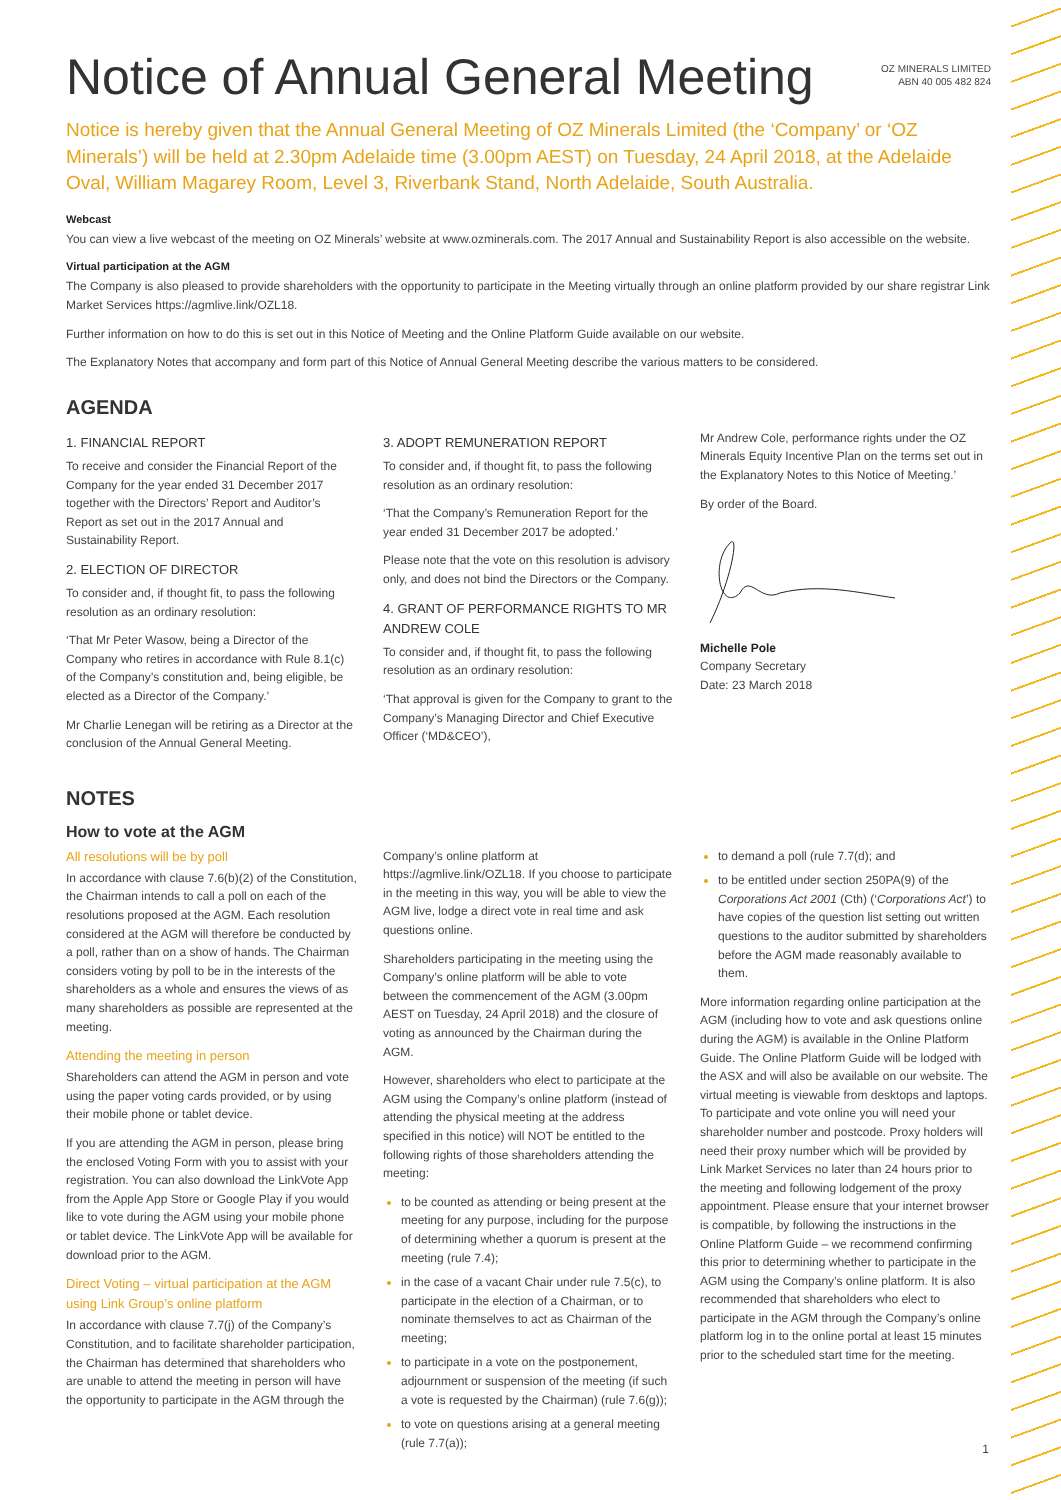Notice of Annual General Meeting
OZ MINERALS LIMITED
ABN 40 005 482 824
Notice is hereby given that the Annual General Meeting of OZ Minerals Limited (the ‘Company’ or ‘OZ Minerals’) will be held at 2.30pm Adelaide time (3.00pm AEST) on Tuesday, 24 April 2018, at the Adelaide Oval, William Magarey Room, Level 3, Riverbank Stand, North Adelaide, South Australia.
Webcast
You can view a live webcast of the meeting on OZ Minerals’ website at www.ozminerals.com. The 2017 Annual and Sustainability Report is also accessible on the website.
Virtual participation at the AGM
The Company is also pleased to provide shareholders with the opportunity to participate in the Meeting virtually through an online platform provided by our share registrar Link Market Services https://agmlive.link/OZL18.
Further information on how to do this is set out in this Notice of Meeting and the Online Platform Guide available on our website.
The Explanatory Notes that accompany and form part of this Notice of Annual General Meeting describe the various matters to be considered.
AGENDA
1. FINANCIAL REPORT
To receive and consider the Financial Report of the Company for the year ended 31 December 2017 together with the Directors’ Report and Auditor’s Report as set out in the 2017 Annual and Sustainability Report.
2. ELECTION OF DIRECTOR
To consider and, if thought fit, to pass the following resolution as an ordinary resolution:
‘That Mr Peter Wasow, being a Director of the Company who retires in accordance with Rule 8.1(c) of the Company’s constitution and, being eligible, be elected as a Director of the Company.’
Mr Charlie Lenegan will be retiring as a Director at the conclusion of the Annual General Meeting.
3. ADOPT REMUNERATION REPORT
To consider and, if thought fit, to pass the following resolution as an ordinary resolution:
‘That the Company’s Remuneration Report for the year ended 31 December 2017 be adopted.’
Please note that the vote on this resolution is advisory only, and does not bind the Directors or the Company.
4. GRANT OF PERFORMANCE RIGHTS TO MR ANDREW COLE
To consider and, if thought fit, to pass the following resolution as an ordinary resolution:
‘That approval is given for the Company to grant to the Company’s Managing Director and Chief Executive Officer (‘MD&CEO’),
Mr Andrew Cole, performance rights under the OZ Minerals Equity Incentive Plan on the terms set out in the Explanatory Notes to this Notice of Meeting.’
By order of the Board.
Michelle Pole
Company Secretary
Date: 23 March 2018
NOTES
How to vote at the AGM
All resolutions will be by poll
In accordance with clause 7.6(b)(2) of the Constitution, the Chairman intends to call a poll on each of the resolutions proposed at the AGM. Each resolution considered at the AGM will therefore be conducted by a poll, rather than on a show of hands. The Chairman considers voting by poll to be in the interests of the shareholders as a whole and ensures the views of as many shareholders as possible are represented at the meeting.
Attending the meeting in person
Shareholders can attend the AGM in person and vote using the paper voting cards provided, or by using their mobile phone or tablet device.
If you are attending the AGM in person, please bring the enclosed Voting Form with you to assist with your registration. You can also download the LinkVote App from the Apple App Store or Google Play if you would like to vote during the AGM using your mobile phone or tablet device. The LinkVote App will be available for download prior to the AGM.
Direct Voting – virtual participation at the AGM using Link Group’s online platform
In accordance with clause 7.7(j) of the Company’s Constitution, and to facilitate shareholder participation, the Chairman has determined that shareholders who are unable to attend the meeting in person will have the opportunity to participate in the AGM through the
Company’s online platform at https://agmlive.link/OZL18. If you choose to participate in the meeting in this way, you will be able to view the AGM live, lodge a direct vote in real time and ask questions online.
Shareholders participating in the meeting using the Company’s online platform will be able to vote between the commencement of the AGM (3.00pm AEST on Tuesday, 24 April 2018) and the closure of voting as announced by the Chairman during the AGM.
However, shareholders who elect to participate at the AGM using the Company’s online platform (instead of attending the physical meeting at the address specified in this notice) will NOT be entitled to the following rights of those shareholders attending the meeting:
to be counted as attending or being present at the meeting for any purpose, including for the purpose of determining whether a quorum is present at the meeting (rule 7.4);
in the case of a vacant Chair under rule 7.5(c), to participate in the election of a Chairman, or to nominate themselves to act as Chairman of the meeting;
to participate in a vote on the postponement, adjournment or suspension of the meeting (if such a vote is requested by the Chairman) (rule 7.6(g));
to vote on questions arising at a general meeting (rule 7.7(a));
to demand a poll (rule 7.7(d); and
to be entitled under section 250PA(9) of the Corporations Act 2001 (Cth) (‘Corporations Act’) to have copies of the question list setting out written questions to the auditor submitted by shareholders before the AGM made reasonably available to them.
More information regarding online participation at the AGM (including how to vote and ask questions online during the AGM) is available in the Online Platform Guide. The Online Platform Guide will be lodged with the ASX and will also be available on our website. The virtual meeting is viewable from desktops and laptops. To participate and vote online you will need your shareholder number and postcode. Proxy holders will need their proxy number which will be provided by Link Market Services no later than 24 hours prior to the meeting and following lodgement of the proxy appointment. Please ensure that your internet browser is compatible, by following the instructions in the Online Platform Guide – we recommend confirming this prior to determining whether to participate in the AGM using the Company’s online platform. It is also recommended that shareholders who elect to participate in the AGM through the Company’s online platform log in to the online portal at least 15 minutes prior to the scheduled start time for the meeting.
1